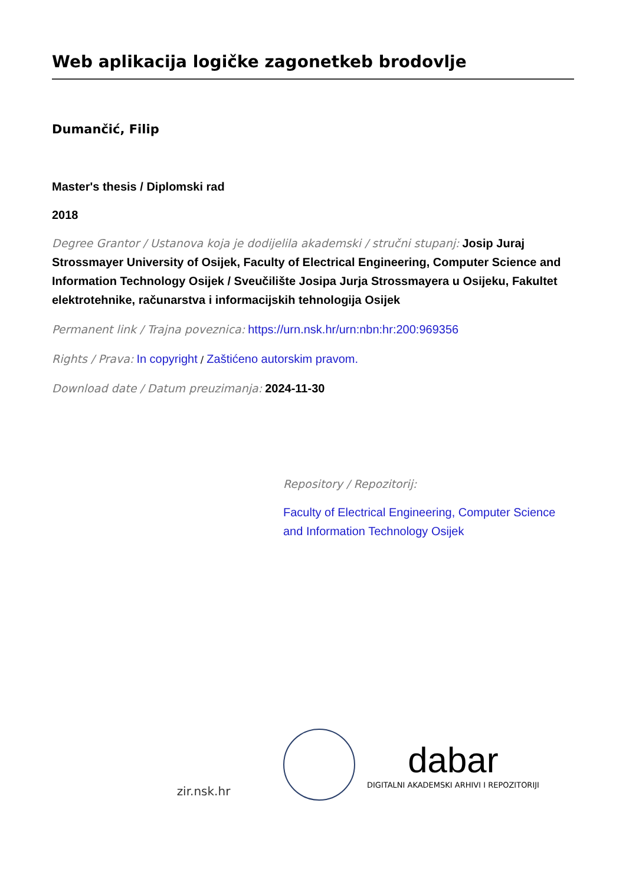Web aplikacija logičke zagonetkeb brodovlje
Dumančić, Filip
Master's thesis / Diplomski rad
2018
Degree Grantor / Ustanova koja je dodijelila akademski / stručni stupanj: Josip Juraj Strossmayer University of Osijek, Faculty of Electrical Engineering, Computer Science and Information Technology Osijek / Sveučilište Josipa Jurja Strossmayera u Osijeku, Fakultet elektrotehnike, računarstva i informacijskih tehnologija Osijek
Permanent link / Trajna poveznica: https://urn.nsk.hr/urn:nbn:hr:200:969356
Rights / Prava: In copyright / Zaštićeno autorskim pravom.
Download date / Datum preuzimanja: 2024-11-30
Repository / Repozitorij:
Faculty of Electrical Engineering, Computer Science and Information Technology Osijek
zir.nsk.hr
dabar
DIGITALNI AKADEMSKI ARHIVI I REPOZITORIJI